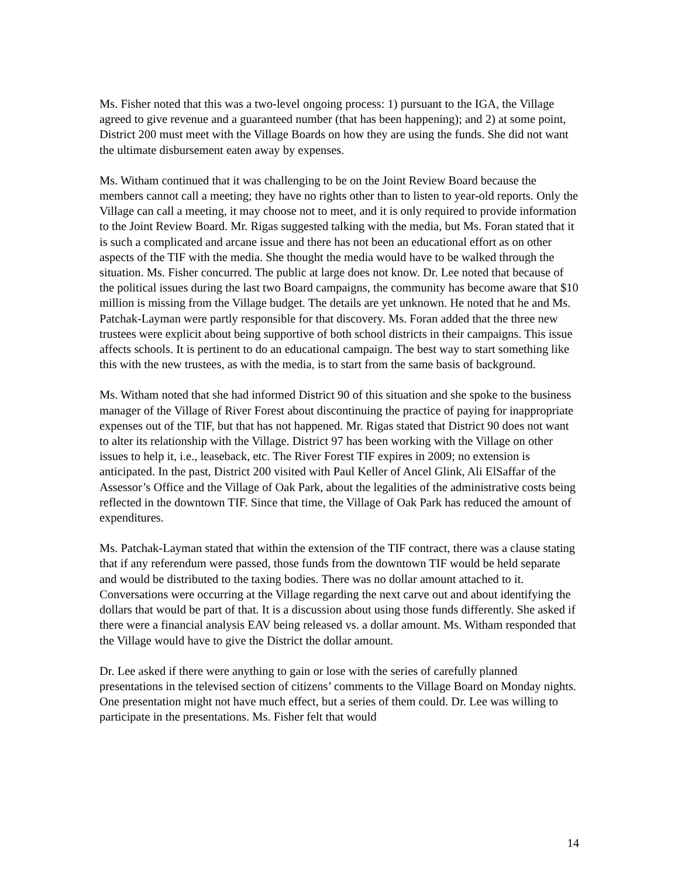Ms. Fisher noted that this was a two-level ongoing process: 1) pursuant to the IGA, the Village agreed to give revenue and a guaranteed number (that has been happening); and 2) at some point, District 200 must meet with the Village Boards on how they are using the funds. She did not want the ultimate disbursement eaten away by expenses.
Ms. Witham continued that it was challenging to be on the Joint Review Board because the members cannot call a meeting; they have no rights other than to listen to year-old reports. Only the Village can call a meeting, it may choose not to meet, and it is only required to provide information to the Joint Review Board. Mr. Rigas suggested talking with the media, but Ms. Foran stated that it is such a complicated and arcane issue and there has not been an educational effort as on other aspects of the TIF with the media. She thought the media would have to be walked through the situation. Ms. Fisher concurred. The public at large does not know. Dr. Lee noted that because of the political issues during the last two Board campaigns, the community has become aware that $10 million is missing from the Village budget. The details are yet unknown. He noted that he and Ms. Patchak-Layman were partly responsible for that discovery. Ms. Foran added that the three new trustees were explicit about being supportive of both school districts in their campaigns. This issue affects schools. It is pertinent to do an educational campaign. The best way to start something like this with the new trustees, as with the media, is to start from the same basis of background.
Ms. Witham noted that she had informed District 90 of this situation and she spoke to the business manager of the Village of River Forest about discontinuing the practice of paying for inappropriate expenses out of the TIF, but that has not happened. Mr. Rigas stated that District 90 does not want to alter its relationship with the Village. District 97 has been working with the Village on other issues to help it, i.e., leaseback, etc. The River Forest TIF expires in 2009; no extension is anticipated. In the past, District 200 visited with Paul Keller of Ancel Glink, Ali ElSaffar of the Assessor’s Office and the Village of Oak Park, about the legalities of the administrative costs being reflected in the downtown TIF. Since that time, the Village of Oak Park has reduced the amount of expenditures.
Ms. Patchak-Layman stated that within the extension of the TIF contract, there was a clause stating that if any referendum were passed, those funds from the downtown TIF would be held separate and would be distributed to the taxing bodies. There was no dollar amount attached to it. Conversations were occurring at the Village regarding the next carve out and about identifying the dollars that would be part of that. It is a discussion about using those funds differently. She asked if there were a financial analysis EAV being released vs. a dollar amount. Ms. Witham responded that the Village would have to give the District the dollar amount.
Dr. Lee asked if there were anything to gain or lose with the series of carefully planned presentations in the televised section of citizens’ comments to the Village Board on Monday nights. One presentation might not have much effect, but a series of them could. Dr. Lee was willing to participate in the presentations. Ms. Fisher felt that would
14